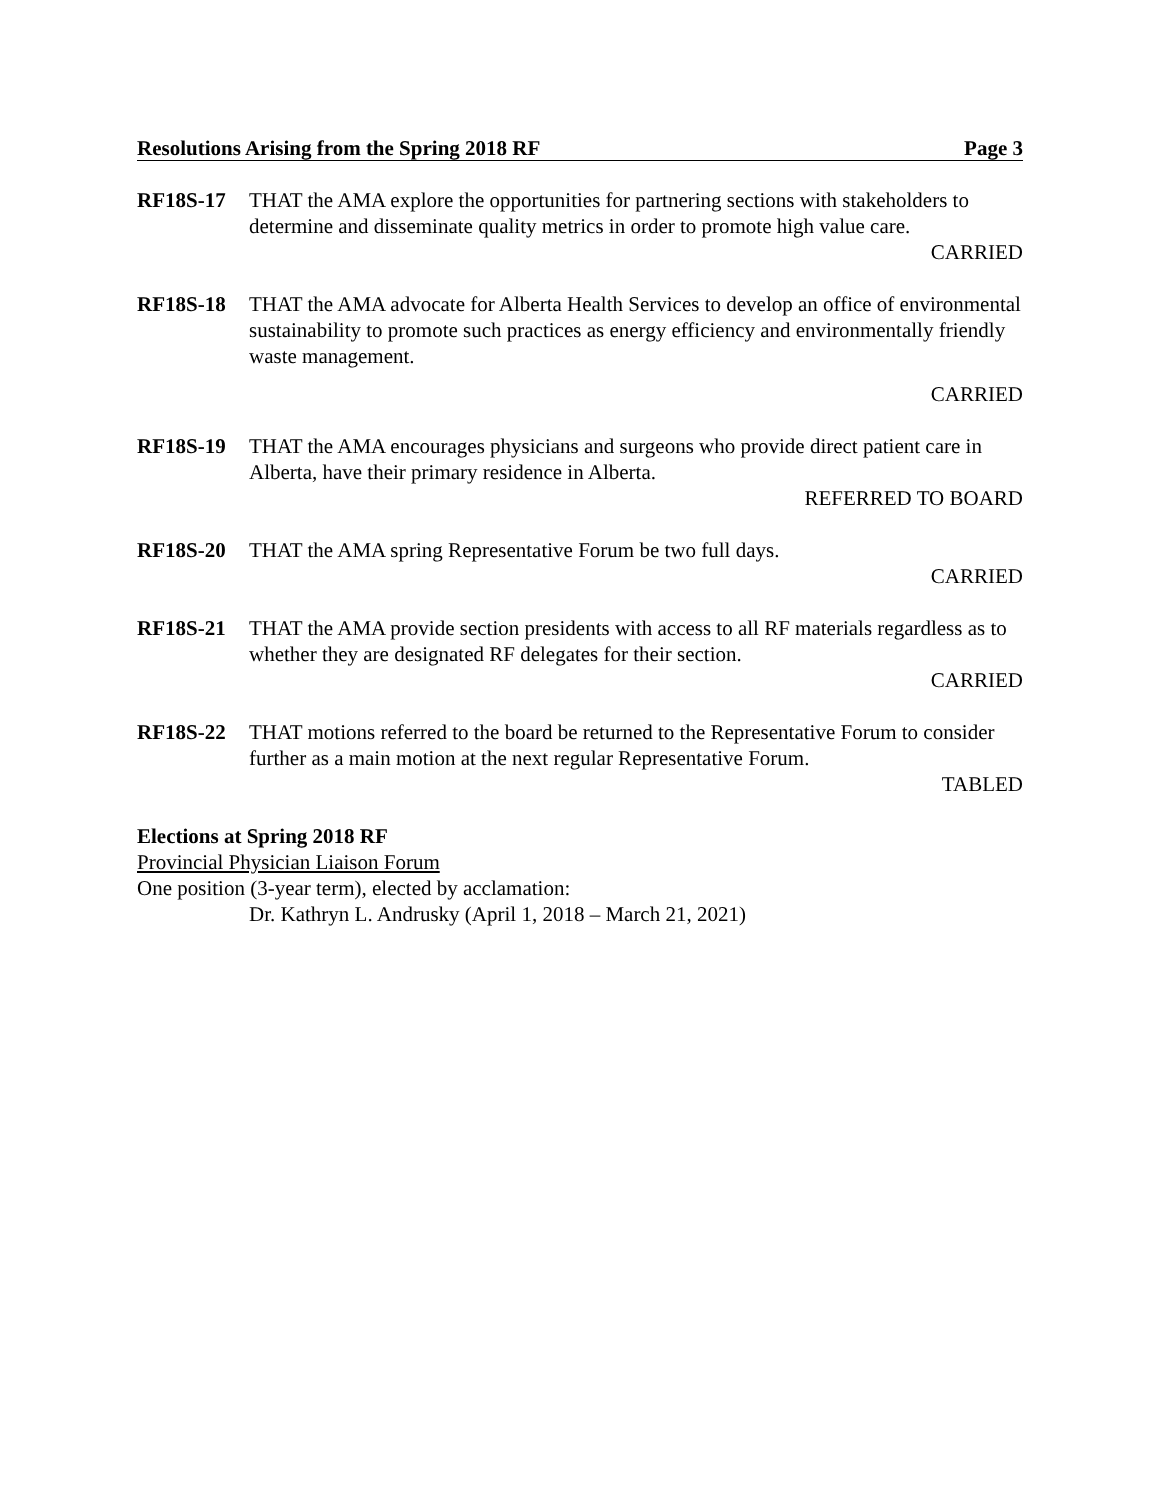Resolutions Arising from the Spring 2018 RF Page 3
RF18S-17 THAT the AMA explore the opportunities for partnering sections with stakeholders to determine and disseminate quality metrics in order to promote high value care.
CARRIED
RF18S-18 THAT the AMA advocate for Alberta Health Services to develop an office of environmental sustainability to promote such practices as energy efficiency and environmentally friendly waste management.
CARRIED
RF18S-19 THAT the AMA encourages physicians and surgeons who provide direct patient care in Alberta, have their primary residence in Alberta.
REFERRED TO BOARD
RF18S-20 THAT the AMA spring Representative Forum be two full days.
CARRIED
RF18S-21 THAT the AMA provide section presidents with access to all RF materials regardless as to whether they are designated RF delegates for their section.
CARRIED
RF18S-22 THAT motions referred to the board be returned to the Representative Forum to consider further as a main motion at the next regular Representative Forum.
TABLED
Elections at Spring 2018 RF
Provincial Physician Liaison Forum
One position (3-year term), elected by acclamation:
Dr. Kathryn L. Andrusky (April 1, 2018 – March 21, 2021)